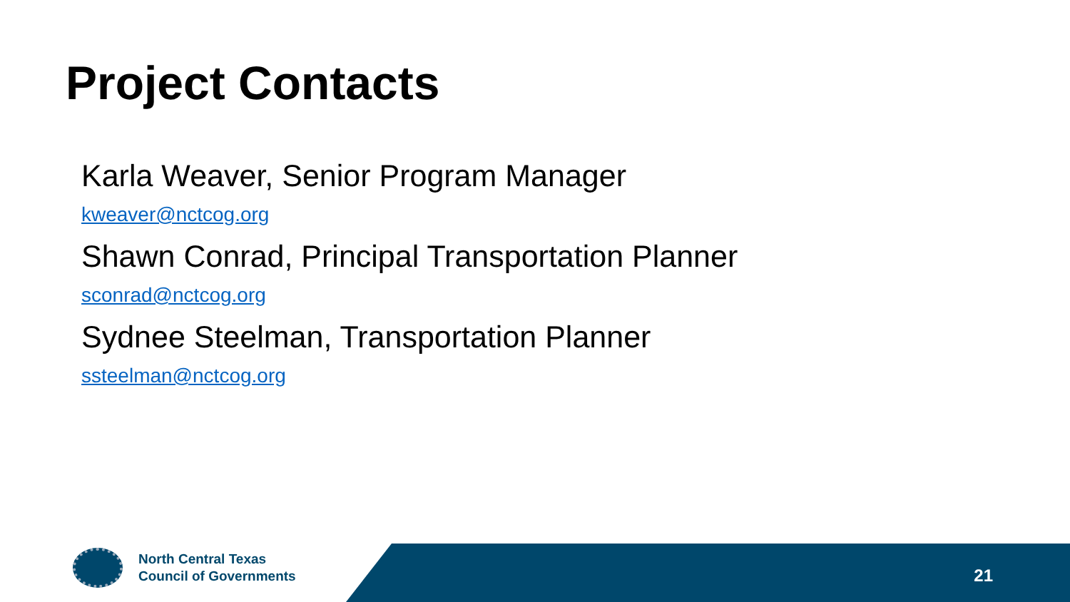Project Contacts
Karla Weaver, Senior Program Manager
kweaver@nctcog.org
Shawn Conrad, Principal Transportation Planner
sconrad@nctcog.org
Sydnee Steelman, Transportation Planner
ssteelman@nctcog.org
North Central Texas
Council of Governments
21